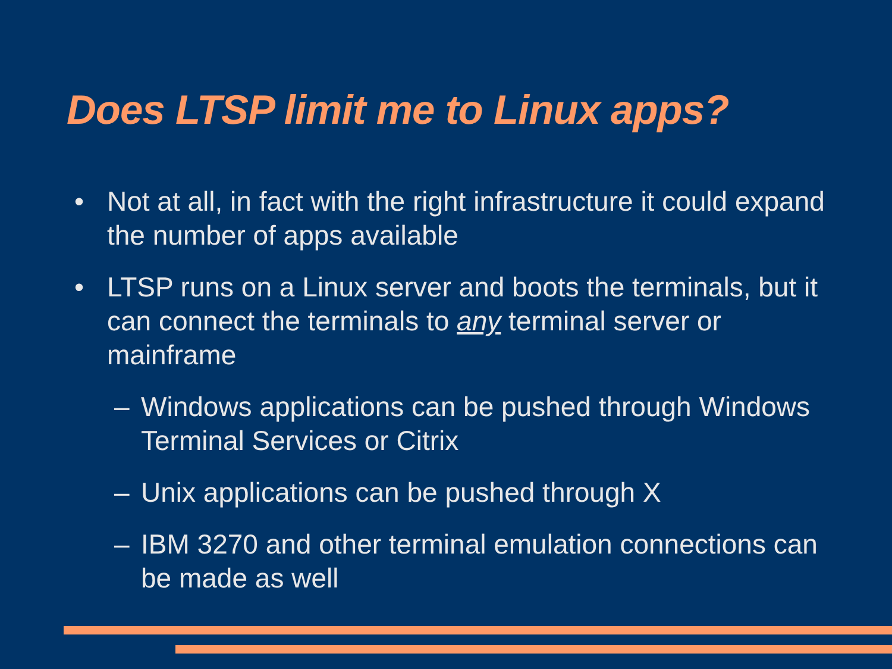Does LTSP limit me to Linux apps?
• Not at all, in fact with the right infrastructure it could expand the number of apps available
• LTSP runs on a Linux server and boots the terminals, but it can connect the terminals to any terminal server or mainframe
– Windows applications can be pushed through Windows Terminal Services or Citrix
– Unix applications can be pushed through X
– IBM 3270 and other terminal emulation connections can be made as well